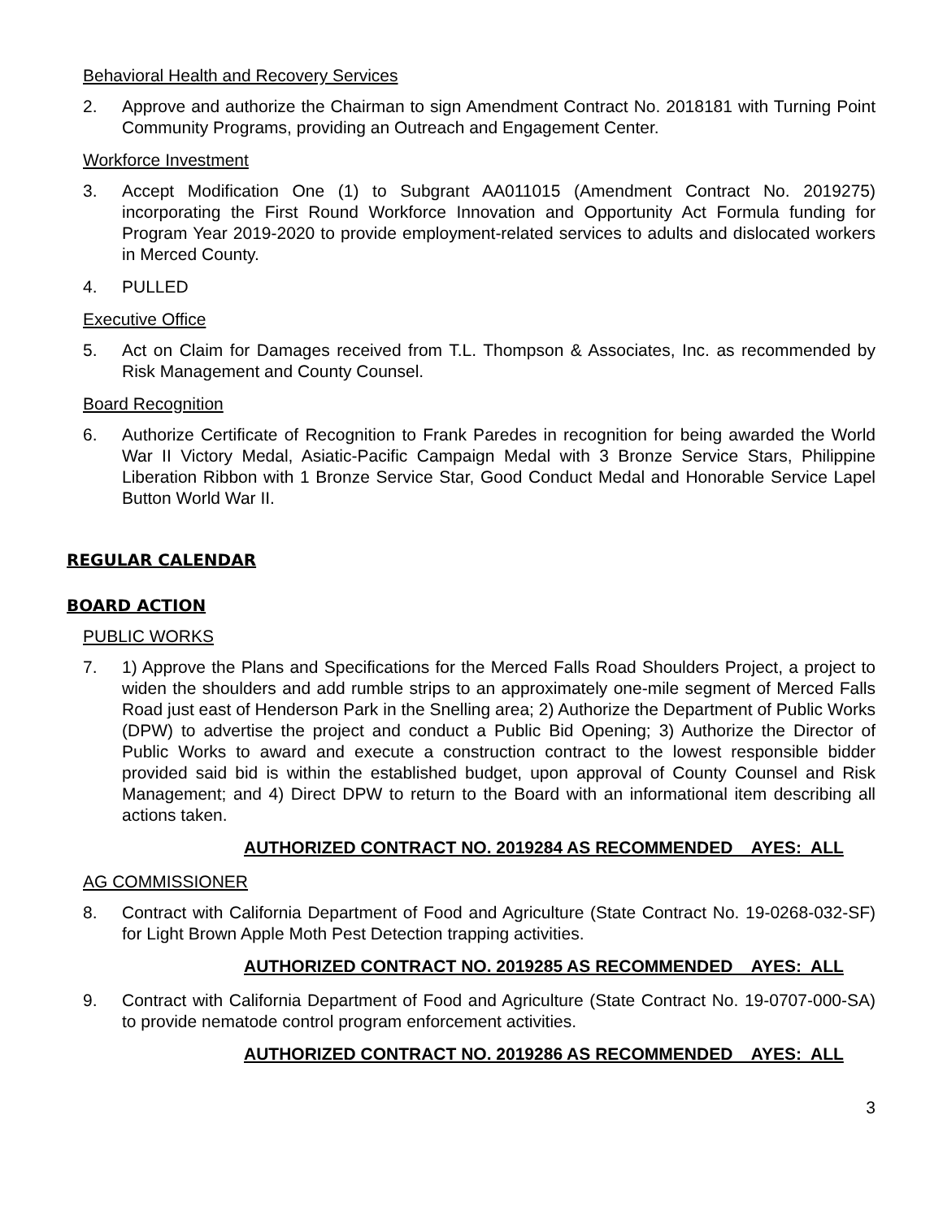Behavioral Health and Recovery Services
2. Approve and authorize the Chairman to sign Amendment Contract No. 2018181 with Turning Point Community Programs, providing an Outreach and Engagement Center.
Workforce Investment
3. Accept Modification One (1) to Subgrant AA011015 (Amendment Contract No. 2019275) incorporating the First Round Workforce Innovation and Opportunity Act Formula funding for Program Year 2019-2020 to provide employment-related services to adults and dislocated workers in Merced County.
4. PULLED
Executive Office
5. Act on Claim for Damages received from T.L. Thompson & Associates, Inc. as recommended by Risk Management and County Counsel.
Board Recognition
6. Authorize Certificate of Recognition to Frank Paredes in recognition for being awarded the World War II Victory Medal, Asiatic-Pacific Campaign Medal with 3 Bronze Service Stars, Philippine Liberation Ribbon with 1 Bronze Service Star, Good Conduct Medal and Honorable Service Lapel Button World War II.
REGULAR CALENDAR
BOARD ACTION
PUBLIC WORKS
7. 1) Approve the Plans and Specifications for the Merced Falls Road Shoulders Project, a project to widen the shoulders and add rumble strips to an approximately one-mile segment of Merced Falls Road just east of Henderson Park in the Snelling area; 2) Authorize the Department of Public Works (DPW) to advertise the project and conduct a Public Bid Opening; 3) Authorize the Director of Public Works to award and execute a construction contract to the lowest responsible bidder provided said bid is within the established budget, upon approval of County Counsel and Risk Management; and 4) Direct DPW to return to the Board with an informational item describing all actions taken.
AUTHORIZED CONTRACT NO. 2019284 AS RECOMMENDED AYES: ALL
AG COMMISSIONER
8. Contract with California Department of Food and Agriculture (State Contract No. 19-0268-032-SF) for Light Brown Apple Moth Pest Detection trapping activities.
AUTHORIZED CONTRACT NO. 2019285 AS RECOMMENDED AYES: ALL
9. Contract with California Department of Food and Agriculture (State Contract No. 19-0707-000-SA) to provide nematode control program enforcement activities.
AUTHORIZED CONTRACT NO. 2019286 AS RECOMMENDED AYES: ALL
3